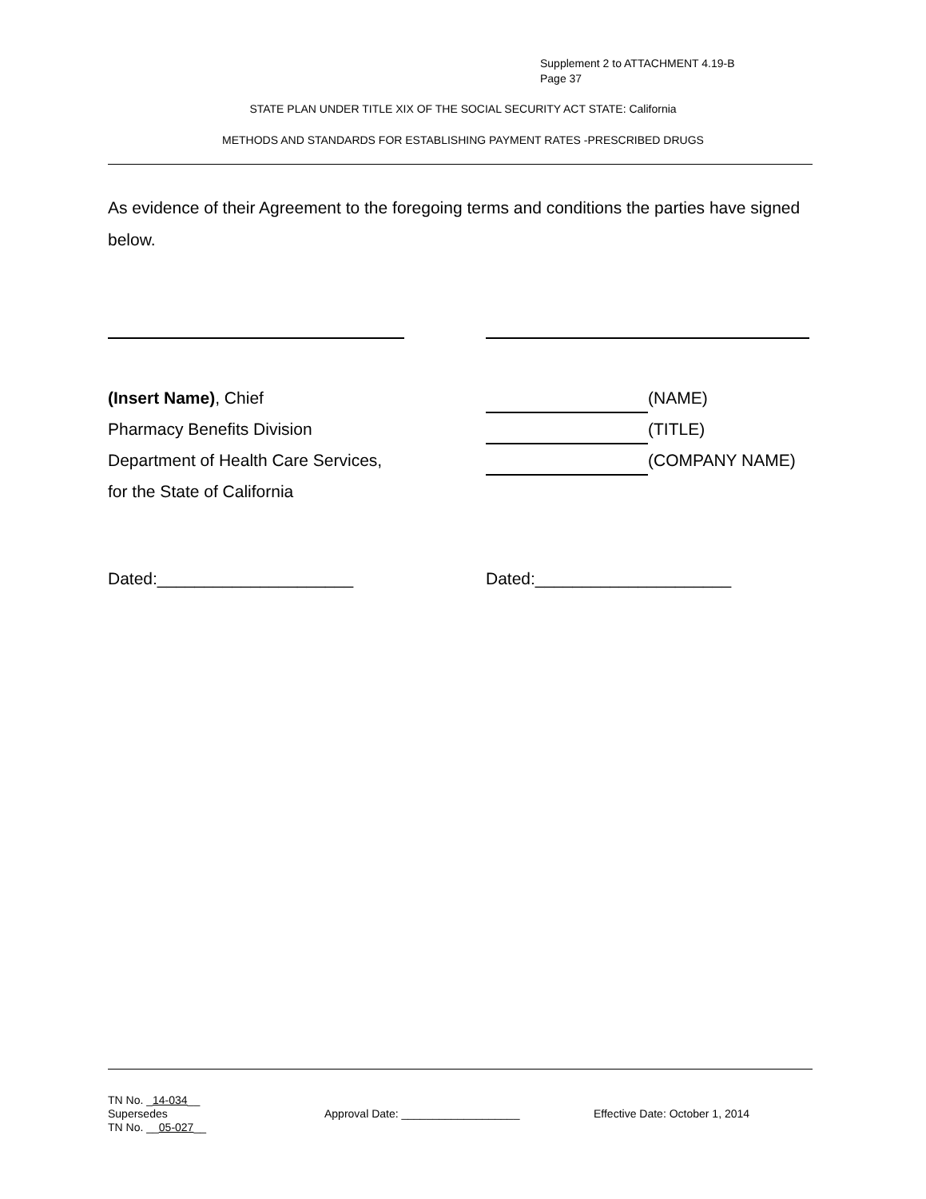Supplement 2 to ATTACHMENT 4.19-B
Page 37
STATE PLAN UNDER TITLE XIX OF THE SOCIAL SECURITY ACT STATE: California
METHODS AND STANDARDS FOR ESTABLISHING PAYMENT RATES -PRESCRIBED DRUGS
As evidence of their Agreement to the foregoing terms and conditions the parties have signed below.
(Insert Name), Chief
Pharmacy Benefits Division
Department of Health Care Services,
for the State of California
(NAME)
(TITLE)
(COMPANY NAME)
Dated:_____________________ Dated:_____________________
TN No. _14-034__
Supersedes
TN No. __05-027__
Approval Date: ___________________
Effective Date: October 1, 2014